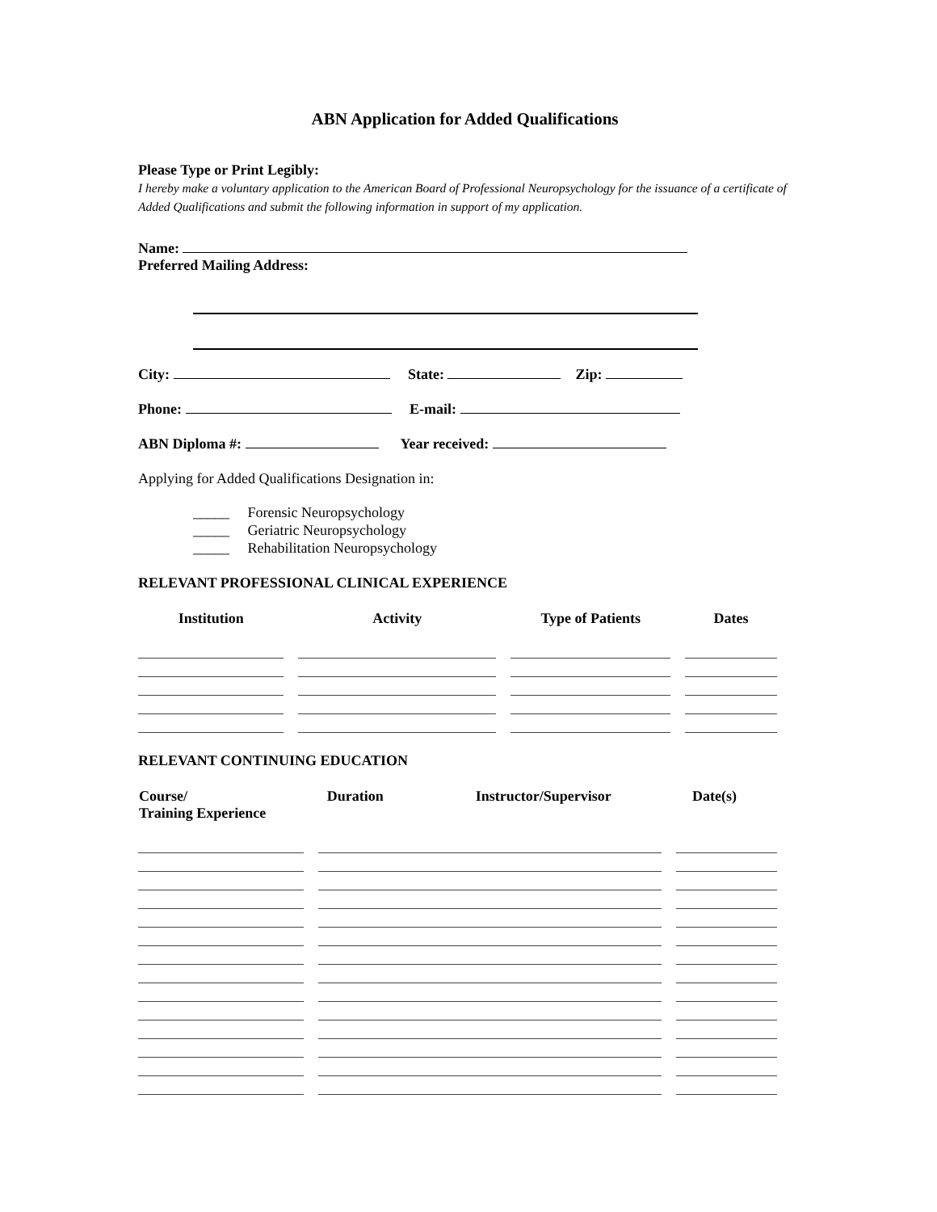ABN Application for Added Qualifications
Please Type or Print Legibly:
I hereby make a voluntary application to the American Board of Professional Neuropsychology for the issuance of a certificate of Added Qualifications and submit the following information in support of my application.
Name:
Preferred Mailing Address:
City: State: Zip:
Phone: E-mail:
ABN Diploma #: Year received:
Applying for Added Qualifications Designation in:
_____ Forensic Neuropsychology
_____ Geriatric Neuropsychology
_____ Rehabilitation Neuropsychology
RELEVANT PROFESSIONAL CLINICAL EXPERIENCE
| Institution | Activity | Type of Patients | Dates |
| --- | --- | --- | --- |
RELEVANT CONTINUING EDUCATION
| Course/ Training Experience | Duration Instructor/Supervisor | Date(s) |
| --- | --- | --- |